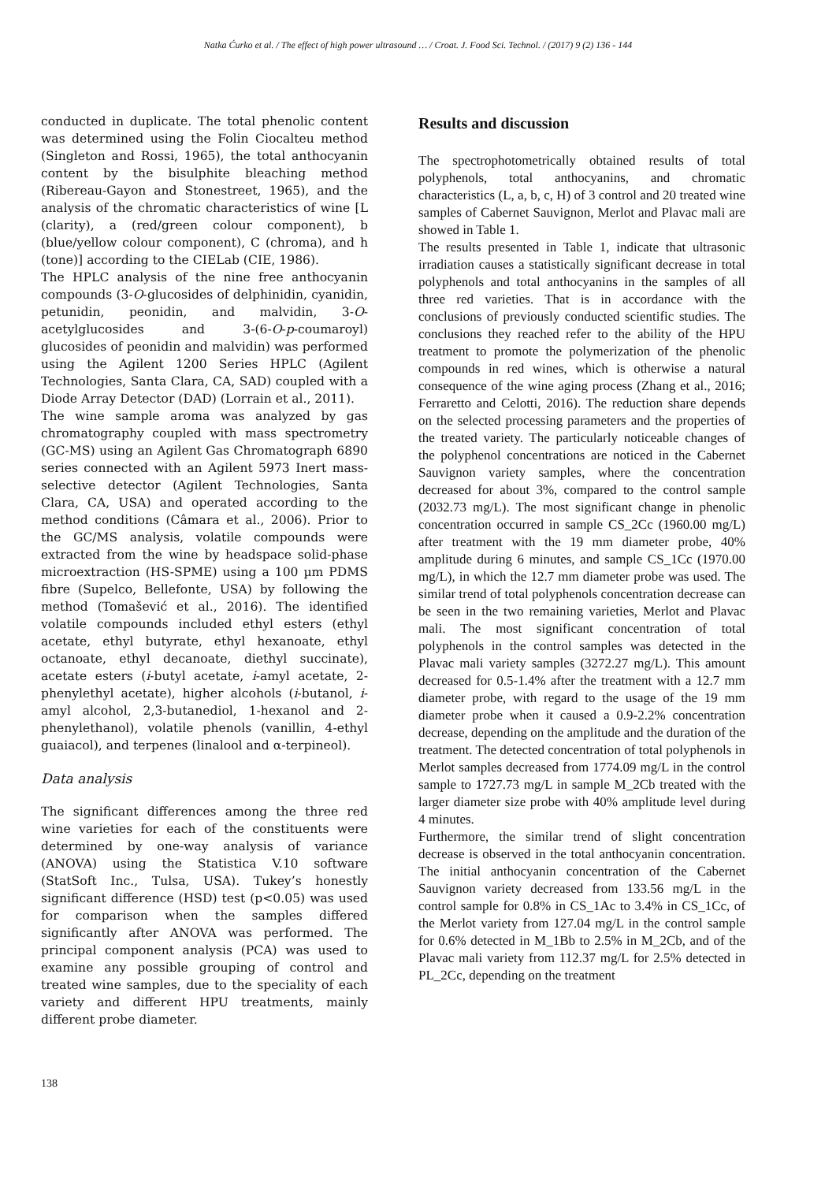Natka Ćurko et al. / The effect of high power ultrasound … / Croat. J. Food Sci. Technol. / (2017) 9 (2) 136 - 144
conducted in duplicate. The total phenolic content was determined using the Folin Ciocalteu method (Singleton and Rossi, 1965), the total anthocyanin content by the bisulphite bleaching method (Ribereau-Gayon and Stonestreet, 1965), and the analysis of the chromatic characteristics of wine [L (clarity), a (red/green colour component), b (blue/yellow colour component), C (chroma), and h (tone)] according to the CIELab (CIE, 1986).
The HPLC analysis of the nine free anthocyanin compounds (3-O-glucosides of delphinidin, cyanidin, petunidin, peonidin, and malvidin, 3-O-acetylglucosides and 3-(6-O-p-coumaroyl) glucosides of peonidin and malvidin) was performed using the Agilent 1200 Series HPLC (Agilent Technologies, Santa Clara, CA, SAD) coupled with a Diode Array Detector (DAD) (Lorrain et al., 2011).
The wine sample aroma was analyzed by gas chromatography coupled with mass spectrometry (GC-MS) using an Agilent Gas Chromatograph 6890 series connected with an Agilent 5973 Inert mass-selective detector (Agilent Technologies, Santa Clara, CA, USA) and operated according to the method conditions (Câmara et al., 2006). Prior to the GC/MS analysis, volatile compounds were extracted from the wine by headspace solid-phase microextraction (HS-SPME) using a 100 µm PDMS fibre (Supelco, Bellefonte, USA) by following the method (Tomašević et al., 2016). The identified volatile compounds included ethyl esters (ethyl acetate, ethyl butyrate, ethyl hexanoate, ethyl octanoate, ethyl decanoate, diethyl succinate), acetate esters (i-butyl acetate, i-amyl acetate, 2-phenylethyl acetate), higher alcohols (i-butanol, i-amyl alcohol, 2,3-butanediol, 1-hexanol and 2-phenylethanol), volatile phenols (vanillin, 4-ethyl guaiacol), and terpenes (linalool and α-terpineol).
Data analysis
The significant differences among the three red wine varieties for each of the constituents were determined by one-way analysis of variance (ANOVA) using the Statistica V.10 software (StatSoft Inc., Tulsa, USA). Tukey’s honestly significant difference (HSD) test (p<0.05) was used for comparison when the samples differed significantly after ANOVA was performed. The principal component analysis (PCA) was used to examine any possible grouping of control and treated wine samples, due to the speciality of each variety and different HPU treatments, mainly different probe diameter.
Results and discussion
The spectrophotometrically obtained results of total polyphenols, total anthocyanins, and chromatic characteristics (L, a, b, c, H) of 3 control and 20 treated wine samples of Cabernet Sauvignon, Merlot and Plavac mali are showed in Table 1.
The results presented in Table 1, indicate that ultrasonic irradiation causes a statistically significant decrease in total polyphenols and total anthocyanins in the samples of all three red varieties. That is in accordance with the conclusions of previously conducted scientific studies. The conclusions they reached refer to the ability of the HPU treatment to promote the polymerization of the phenolic compounds in red wines, which is otherwise a natural consequence of the wine aging process (Zhang et al., 2016; Ferraretto and Celotti, 2016). The reduction share depends on the selected processing parameters and the properties of the treated variety. The particularly noticeable changes of the polyphenol concentrations are noticed in the Cabernet Sauvignon variety samples, where the concentration decreased for about 3%, compared to the control sample (2032.73 mg/L). The most significant change in phenolic concentration occurred in sample CS_2Cc (1960.00 mg/L) after treatment with the 19 mm diameter probe, 40% amplitude during 6 minutes, and sample CS_1Cc (1970.00 mg/L), in which the 12.7 mm diameter probe was used. The similar trend of total polyphenols concentration decrease can be seen in the two remaining varieties, Merlot and Plavac mali. The most significant concentration of total polyphenols in the control samples was detected in the Plavac mali variety samples (3272.27 mg/L). This amount decreased for 0.5-1.4% after the treatment with a 12.7 mm diameter probe, with regard to the usage of the 19 mm diameter probe when it caused a 0.9-2.2% concentration decrease, depending on the amplitude and the duration of the treatment. The detected concentration of total polyphenols in Merlot samples decreased from 1774.09 mg/L in the control sample to 1727.73 mg/L in sample M_2Cb treated with the larger diameter size probe with 40% amplitude level during 4 minutes.
Furthermore, the similar trend of slight concentration decrease is observed in the total anthocyanin concentration. The initial anthocyanin concentration of the Cabernet Sauvignon variety decreased from 133.56 mg/L in the control sample for 0.8% in CS_1Ac to 3.4% in CS_1Cc, of the Merlot variety from 127.04 mg/L in the control sample for 0.6% detected in M_1Bb to 2.5% in M_2Cb, and of the Plavac mali variety from 112.37 mg/L for 2.5% detected in PL_2Cc, depending on the treatment
138